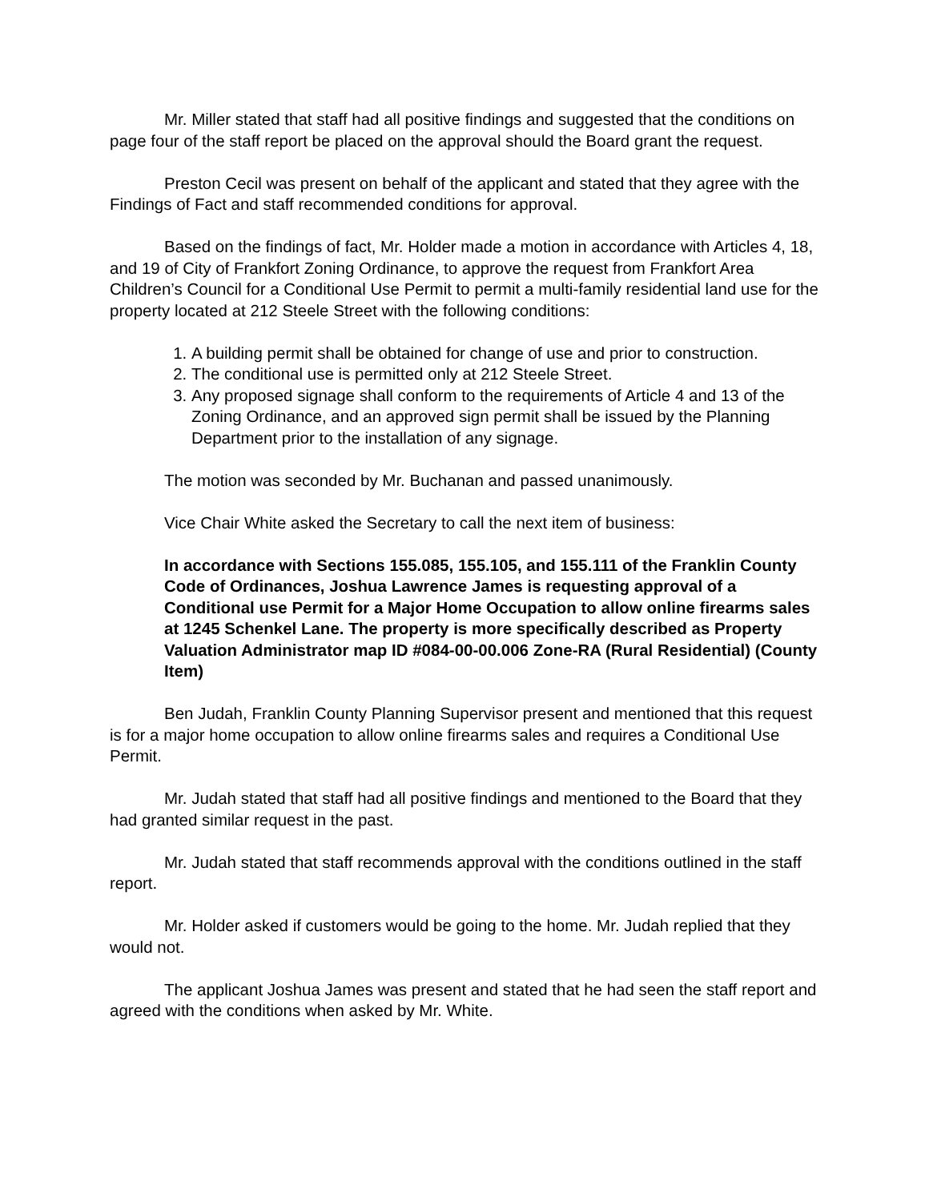Mr. Miller stated that staff had all positive findings and suggested that the conditions on page four of the staff report be placed on the approval should the Board grant the request.
Preston Cecil was present on behalf of the applicant and stated that they agree with the Findings of Fact and staff recommended conditions for approval.
Based on the findings of fact, Mr. Holder made a motion in accordance with Articles 4, 18, and 19 of City of Frankfort Zoning Ordinance, to approve the request from Frankfort Area Children’s Council for a Conditional Use Permit to permit a multi-family residential land use for the property located at 212 Steele Street with the following conditions:
1. A building permit shall be obtained for change of use and prior to construction.
2. The conditional use is permitted only at 212 Steele Street.
3. Any proposed signage shall conform to the requirements of Article 4 and 13 of the Zoning Ordinance, and an approved sign permit shall be issued by the Planning Department prior to the installation of any signage.
The motion was seconded by Mr. Buchanan and passed unanimously.
Vice Chair White asked the Secretary to call the next item of business:
In accordance with Sections 155.085, 155.105, and 155.111 of the Franklin County Code of Ordinances, Joshua Lawrence James is requesting approval of a Conditional use Permit for a Major Home Occupation to allow online firearms sales at 1245 Schenkel Lane. The property is more specifically described as Property Valuation Administrator map ID #084-00-00.006 Zone-RA (Rural Residential) (County Item)
Ben Judah, Franklin County Planning Supervisor present and mentioned that this request is for a major home occupation to allow online firearms sales and requires a Conditional Use Permit.
Mr. Judah stated that staff had all positive findings and mentioned to the Board that they had granted similar request in the past.
Mr. Judah stated that staff recommends approval with the conditions outlined in the staff report.
Mr. Holder asked if customers would be going to the home. Mr. Judah replied that they would not.
The applicant Joshua James was present and stated that he had seen the staff report and agreed with the conditions when asked by Mr. White.